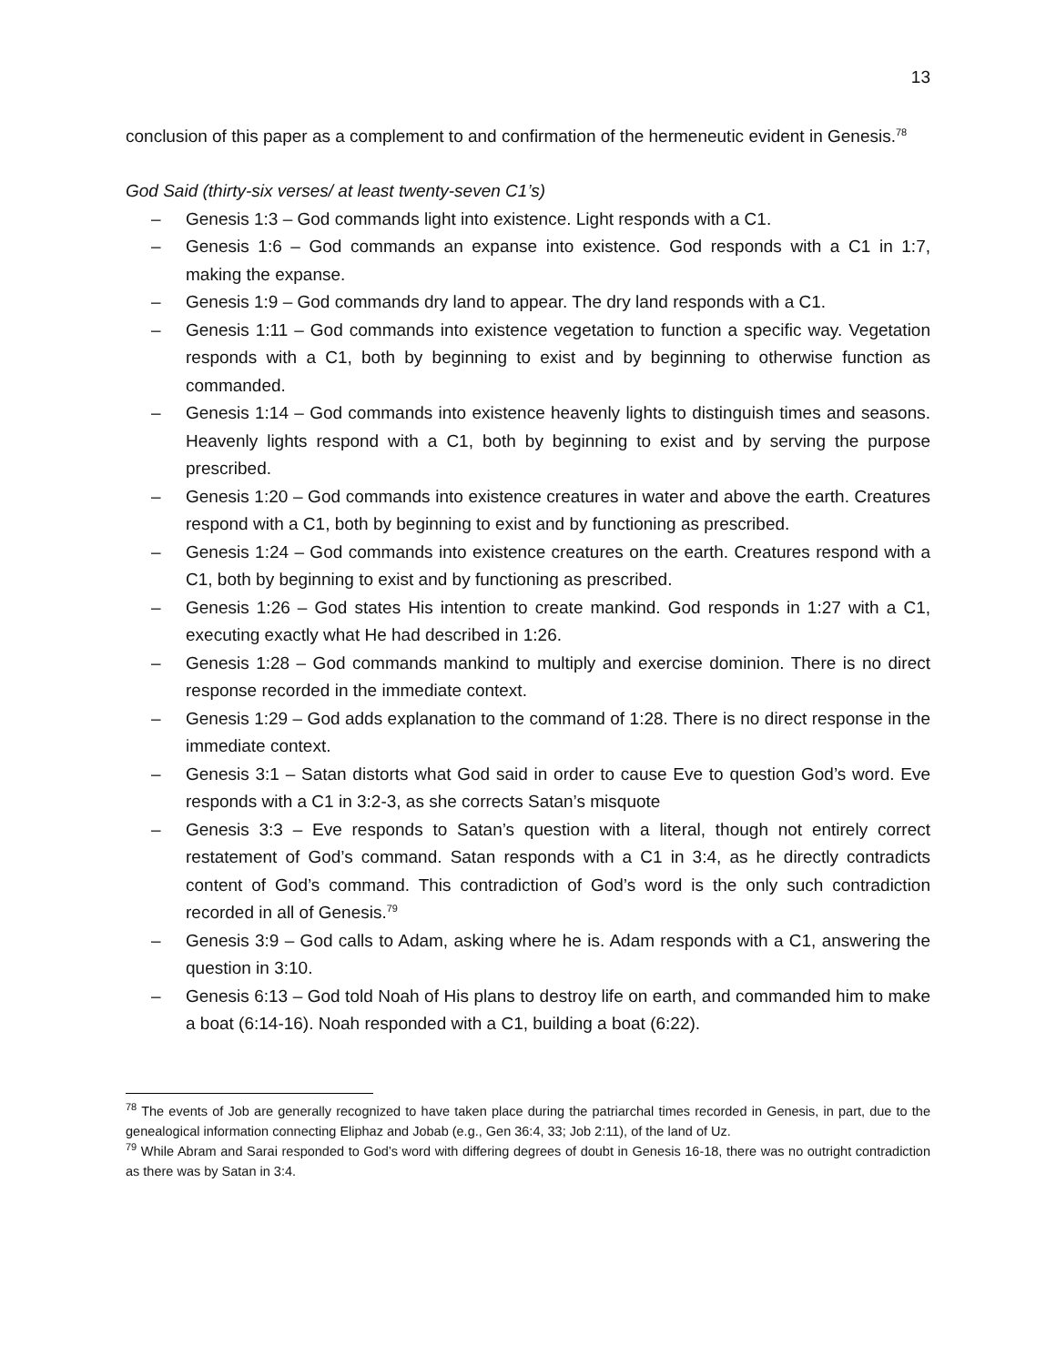13
conclusion of this paper as a complement to and confirmation of the hermeneutic evident in Genesis.<sup>78</sup>
God Said (thirty-six verses/ at least twenty-seven C1’s)
– Genesis 1:3 – God commands light into existence. Light responds with a C1.
– Genesis 1:6 – God commands an expanse into existence. God responds with a C1 in 1:7, making the expanse.
– Genesis 1:9 – God commands dry land to appear. The dry land responds with a C1.
– Genesis 1:11 – God commands into existence vegetation to function a specific way. Vegetation responds with a C1, both by beginning to exist and by beginning to otherwise function as commanded.
– Genesis 1:14 – God commands into existence heavenly lights to distinguish times and seasons. Heavenly lights respond with a C1, both by beginning to exist and by serving the purpose prescribed.
– Genesis 1:20 – God commands into existence creatures in water and above the earth. Creatures respond with a C1, both by beginning to exist and by functioning as prescribed.
– Genesis 1:24 – God commands into existence creatures on the earth. Creatures respond with a C1, both by beginning to exist and by functioning as prescribed.
– Genesis 1:26 – God states His intention to create mankind. God responds in 1:27 with a C1, executing exactly what He had described in 1:26.
– Genesis 1:28 – God commands mankind to multiply and exercise dominion. There is no direct response recorded in the immediate context.
– Genesis 1:29 – God adds explanation to the command of 1:28. There is no direct response in the immediate context.
– Genesis 3:1 – Satan distorts what God said in order to cause Eve to question God’s word. Eve responds with a C1 in 3:2-3, as she corrects Satan’s misquote
– Genesis 3:3 – Eve responds to Satan’s question with a literal, though not entirely correct restatement of God’s command. Satan responds with a C1 in 3:4, as he directly contradicts content of God’s command. This contradiction of God’s word is the only such contradiction recorded in all of Genesis.<sup>79</sup>
– Genesis 3:9 – God calls to Adam, asking where he is. Adam responds with a C1, answering the question in 3:10.
– Genesis 6:13 – God told Noah of His plans to destroy life on earth, and commanded him to make a boat (6:14-16). Noah responded with a C1, building a boat (6:22).
<sup>78</sup> The events of Job are generally recognized to have taken place during the patriarchal times recorded in Genesis, in part, due to the genealogical information connecting Eliphaz and Jobab (e.g., Gen 36:4, 33; Job 2:11), of the land of Uz.
<sup>79</sup> While Abram and Sarai responded to God’s word with differing degrees of doubt in Genesis 16-18, there was no outright contradiction as there was by Satan in 3:4.